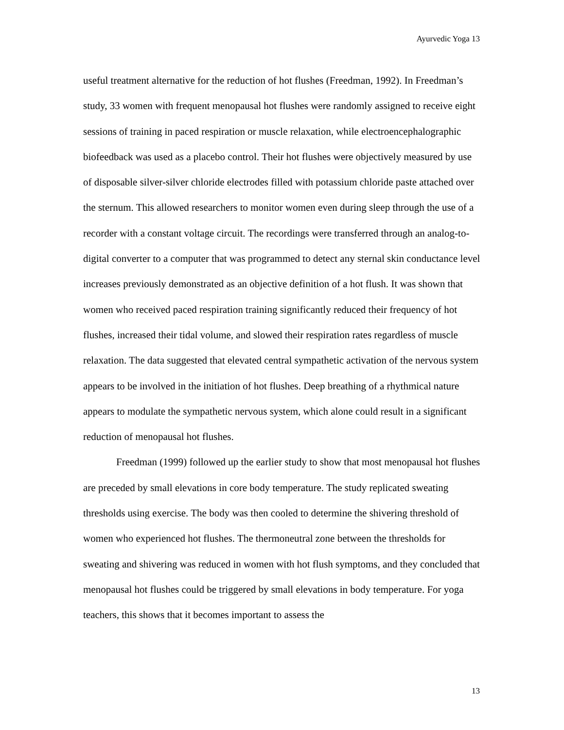Ayurvedic Yoga 13
useful treatment alternative for the reduction of hot flushes (Freedman, 1992). In Freedman’s study, 33 women with frequent menopausal hot flushes were randomly assigned to receive eight sessions of training in paced respiration or muscle relaxation, while electroencephalographic biofeedback was used as a placebo control. Their hot flushes were objectively measured by use of disposable silver-silver chloride electrodes filled with potassium chloride paste attached over the sternum. This allowed researchers to monitor women even during sleep through the use of a recorder with a constant voltage circuit. The recordings were transferred through an analog-to-digital converter to a computer that was programmed to detect any sternal skin conductance level increases previously demonstrated as an objective definition of a hot flush. It was shown that women who received paced respiration training significantly reduced their frequency of hot flushes, increased their tidal volume, and slowed their respiration rates regardless of muscle relaxation. The data suggested that elevated central sympathetic activation of the nervous system appears to be involved in the initiation of hot flushes. Deep breathing of a rhythmical nature appears to modulate the sympathetic nervous system, which alone could result in a significant reduction of menopausal hot flushes.
Freedman (1999) followed up the earlier study to show that most menopausal hot flushes are preceded by small elevations in core body temperature. The study replicated sweating thresholds using exercise. The body was then cooled to determine the shivering threshold of women who experienced hot flushes. The thermoneutral zone between the thresholds for sweating and shivering was reduced in women with hot flush symptoms, and they concluded that menopausal hot flushes could be triggered by small elevations in body temperature. For yoga teachers, this shows that it becomes important to assess the
13